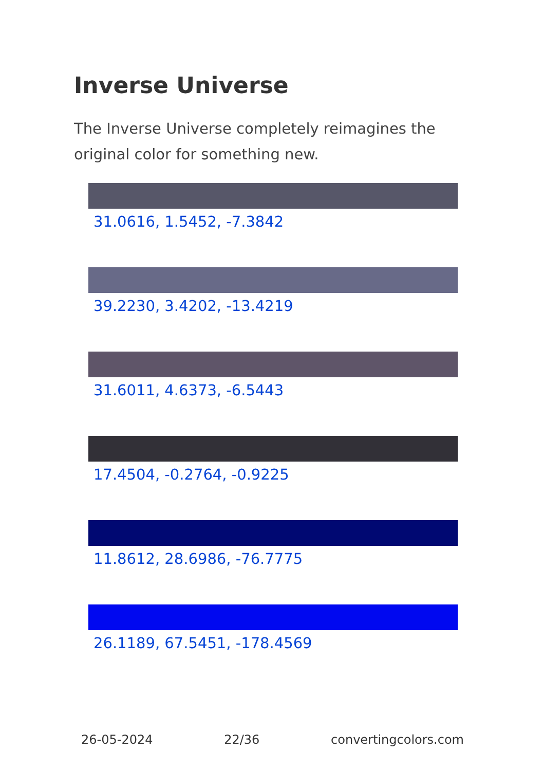Inverse Universe
The Inverse Universe completely reimagines the original color for something new.
31.0616, 1.5452, -7.3842
39.2230, 3.4202, -13.4219
31.6011, 4.6373, -6.5443
17.4504, -0.2764, -0.9225
11.8612, 28.6986, -76.7775
26.1189, 67.5451, -178.4569
26-05-2024 22/36 convertingcolors.com